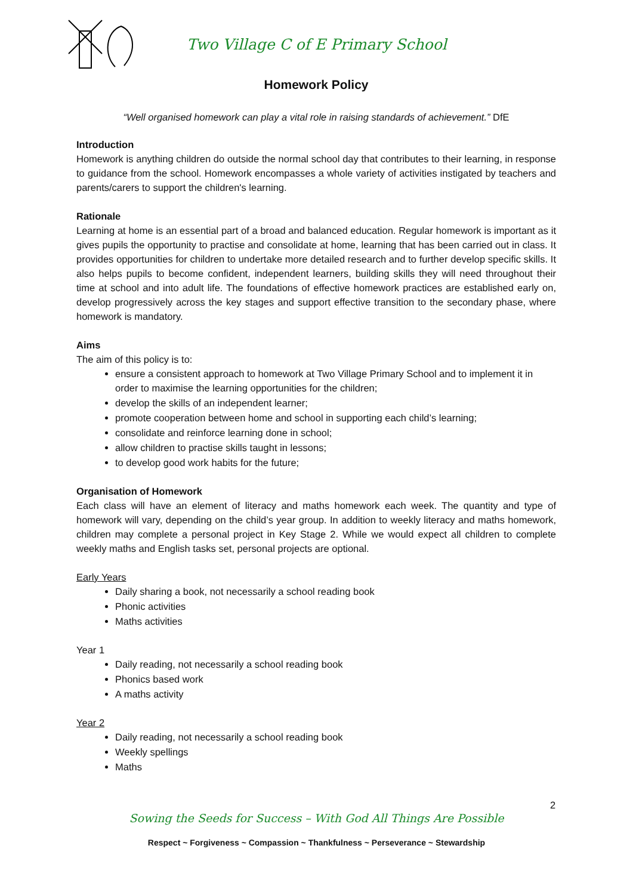Two Village C of E Primary School
Homework Policy
“Well organised homework can play a vital role in raising standards of achievement.” DfE
Introduction
Homework is anything children do outside the normal school day that contributes to their learning, in response to guidance from the school. Homework encompasses a whole variety of activities instigated by teachers and parents/carers to support the children's learning.
Rationale
Learning at home is an essential part of a broad and balanced education. Regular homework is important as it gives pupils the opportunity to practise and consolidate at home, learning that has been carried out in class. It provides opportunities for children to undertake more detailed research and to further develop specific skills. It also helps pupils to become confident, independent learners, building skills they will need throughout their time at school and into adult life. The foundations of effective homework practices are established early on, develop progressively across the key stages and support effective transition to the secondary phase, where homework is mandatory.
Aims
The aim of this policy is to:
ensure a consistent approach to homework at Two Village Primary School and to implement it in order to maximise the learning opportunities for the children;
develop the skills of an independent learner;
promote cooperation between home and school in supporting each child’s learning;
consolidate and reinforce learning done in school;
allow children to practise skills taught in lessons;
to develop good work habits for the future;
Organisation of Homework
Each class will have an element of literacy and maths homework each week. The quantity and type of homework will vary, depending on the child’s year group. In addition to weekly literacy and maths homework, children may complete a personal project in Key Stage 2. While we would expect all children to complete weekly maths and English tasks set, personal projects are optional.
Early Years
Daily sharing a book, not necessarily a school reading book
Phonic activities
Maths activities
Year 1
Daily reading, not necessarily a school reading book
Phonics based work
A maths activity
Year 2
Daily reading, not necessarily a school reading book
Weekly spellings
Maths
2
Sowing the Seeds for Success – With God All Things Are Possible
Respect ~ Forgiveness ~ Compassion ~ Thankfulness ~ Perseverance ~ Stewardship